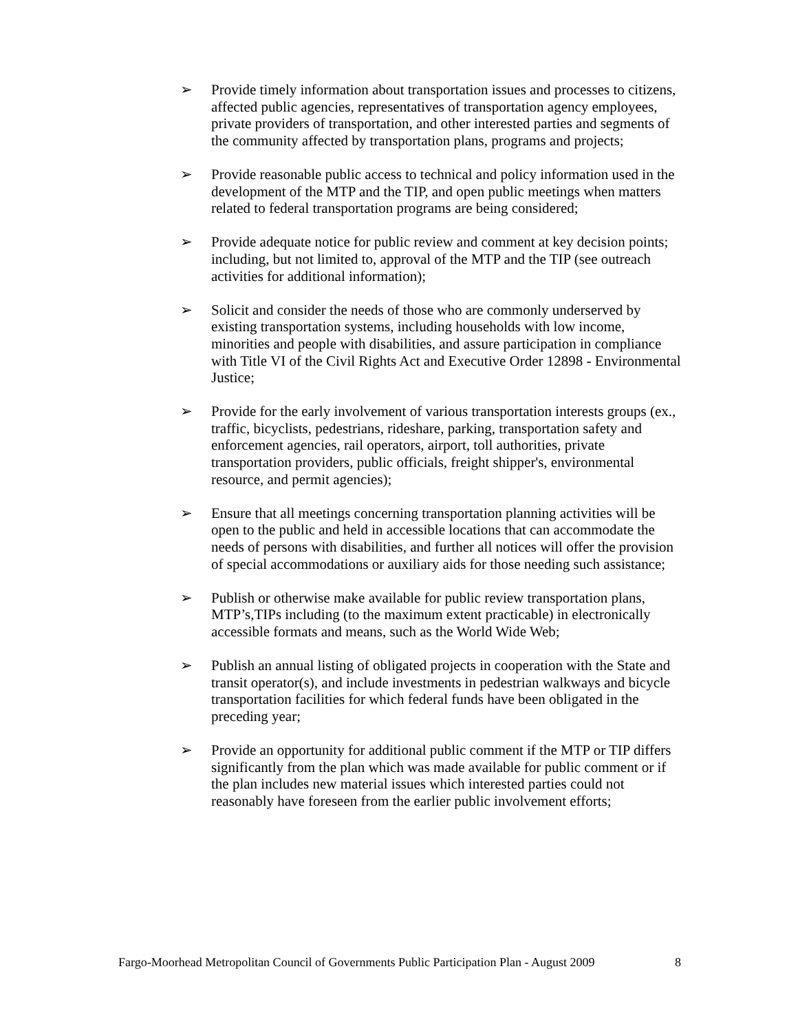➢ Provide timely information about transportation issues and processes to citizens, affected public agencies, representatives of transportation agency employees, private providers of transportation, and other interested parties and segments of the community affected by transportation plans, programs and projects;
➢ Provide reasonable public access to technical and policy information used in the development of the MTP and the TIP, and open public meetings when matters related to federal transportation programs are being considered;
➢ Provide adequate notice for public review and comment at key decision points; including, but not limited to, approval of the MTP and the TIP (see outreach activities for additional information);
➢ Solicit and consider the needs of those who are commonly underserved by existing transportation systems, including households with low income, minorities and people with disabilities, and assure participation in compliance with Title VI of the Civil Rights Act and Executive Order 12898 - Environmental Justice;
➢ Provide for the early involvement of various transportation interests groups (ex., traffic, bicyclists, pedestrians, rideshare, parking, transportation safety and enforcement agencies, rail operators, airport, toll authorities, private transportation providers, public officials, freight shipper's, environmental resource, and permit agencies);
➢ Ensure that all meetings concerning transportation planning activities will be open to the public and held in accessible locations that can accommodate the needs of persons with disabilities, and further all notices will offer the provision of special accommodations or auxiliary aids for those needing such assistance;
➢ Publish or otherwise make available for public review transportation plans, MTP’s,TIPs including (to the maximum extent practicable) in electronically accessible formats and means, such as the World Wide Web;
➢ Publish an annual listing of obligated projects in cooperation with the State and transit operator(s), and include investments in pedestrian walkways and bicycle transportation facilities for which federal funds have been obligated in the preceding year;
➢ Provide an opportunity for additional public comment if the MTP or TIP differs significantly from the plan which was made available for public comment or if the plan includes new material issues which interested parties could not reasonably have foreseen from the earlier public involvement efforts;
Fargo-Moorhead Metropolitan Council of Governments Public Participation Plan - August 2009 8